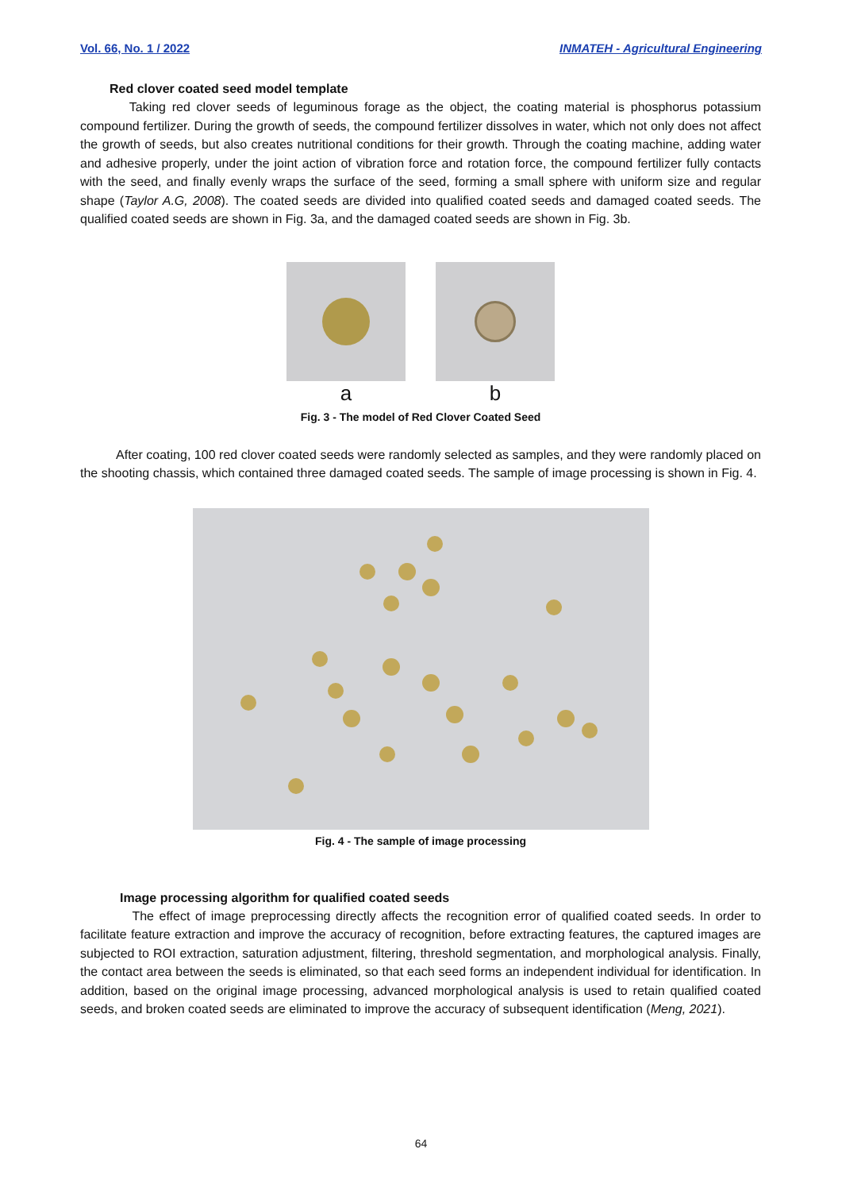Vol. 66, No. 1 / 2022 INMATEH - Agricultural Engineering
Red clover coated seed model template
Taking red clover seeds of leguminous forage as the object, the coating material is phosphorus potassium compound fertilizer. During the growth of seeds, the compound fertilizer dissolves in water, which not only does not affect the growth of seeds, but also creates nutritional conditions for their growth. Through the coating machine, adding water and adhesive properly, under the joint action of vibration force and rotation force, the compound fertilizer fully contacts with the seed, and finally evenly wraps the surface of the seed, forming a small sphere with uniform size and regular shape (Taylor A.G, 2008). The coated seeds are divided into qualified coated seeds and damaged coated seeds. The qualified coated seeds are shown in Fig. 3a, and the damaged coated seeds are shown in Fig. 3b.
a b
Fig. 3 - The model of Red Clover Coated Seed
After coating, 100 red clover coated seeds were randomly selected as samples, and they were randomly placed on the shooting chassis, which contained three damaged coated seeds. The sample of image processing is shown in Fig. 4.
Fig. 4 - The sample of image processing
Image processing algorithm for qualified coated seeds
The effect of image preprocessing directly affects the recognition error of qualified coated seeds. In order to facilitate feature extraction and improve the accuracy of recognition, before extracting features, the captured images are subjected to ROI extraction, saturation adjustment, filtering, threshold segmentation, and morphological analysis. Finally, the contact area between the seeds is eliminated, so that each seed forms an independent individual for identification. In addition, based on the original image processing, advanced morphological analysis is used to retain qualified coated seeds, and broken coated seeds are eliminated to improve the accuracy of subsequent identification (Meng, 2021).
64